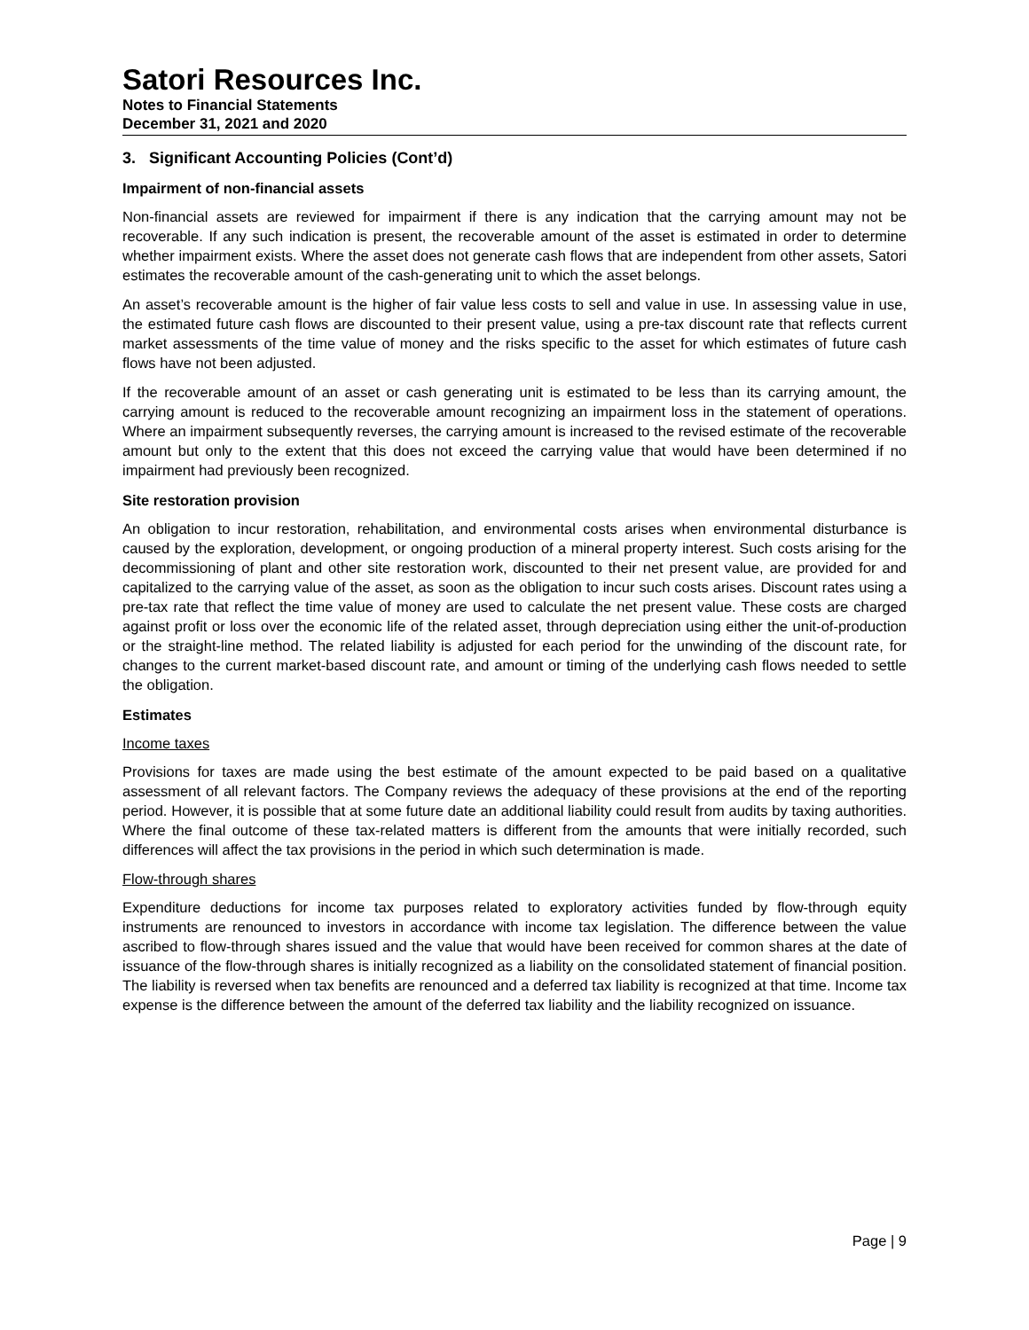Satori Resources Inc.
Notes to Financial Statements
December 31, 2021 and 2020
3. Significant Accounting Policies (Cont’d)
Impairment of non-financial assets
Non-financial assets are reviewed for impairment if there is any indication that the carrying amount may not be recoverable. If any such indication is present, the recoverable amount of the asset is estimated in order to determine whether impairment exists. Where the asset does not generate cash flows that are independent from other assets, Satori estimates the recoverable amount of the cash-generating unit to which the asset belongs.
An asset’s recoverable amount is the higher of fair value less costs to sell and value in use. In assessing value in use, the estimated future cash flows are discounted to their present value, using a pre-tax discount rate that reflects current market assessments of the time value of money and the risks specific to the asset for which estimates of future cash flows have not been adjusted.
If the recoverable amount of an asset or cash generating unit is estimated to be less than its carrying amount, the carrying amount is reduced to the recoverable amount recognizing an impairment loss in the statement of operations. Where an impairment subsequently reverses, the carrying amount is increased to the revised estimate of the recoverable amount but only to the extent that this does not exceed the carrying value that would have been determined if no impairment had previously been recognized.
Site restoration provision
An obligation to incur restoration, rehabilitation, and environmental costs arises when environmental disturbance is caused by the exploration, development, or ongoing production of a mineral property interest. Such costs arising for the decommissioning of plant and other site restoration work, discounted to their net present value, are provided for and capitalized to the carrying value of the asset, as soon as the obligation to incur such costs arises. Discount rates using a pre-tax rate that reflect the time value of money are used to calculate the net present value. These costs are charged against profit or loss over the economic life of the related asset, through depreciation using either the unit-of-production or the straight-line method. The related liability is adjusted for each period for the unwinding of the discount rate, for changes to the current market-based discount rate, and amount or timing of the underlying cash flows needed to settle the obligation.
Estimates
Income taxes
Provisions for taxes are made using the best estimate of the amount expected to be paid based on a qualitative assessment of all relevant factors. The Company reviews the adequacy of these provisions at the end of the reporting period. However, it is possible that at some future date an additional liability could result from audits by taxing authorities. Where the final outcome of these tax-related matters is different from the amounts that were initially recorded, such differences will affect the tax provisions in the period in which such determination is made.
Flow-through shares
Expenditure deductions for income tax purposes related to exploratory activities funded by flow-through equity instruments are renounced to investors in accordance with income tax legislation. The difference between the value ascribed to flow-through shares issued and the value that would have been received for common shares at the date of issuance of the flow-through shares is initially recognized as a liability on the consolidated statement of financial position. The liability is reversed when tax benefits are renounced and a deferred tax liability is recognized at that time. Income tax expense is the difference between the amount of the deferred tax liability and the liability recognized on issuance.
Page | 9